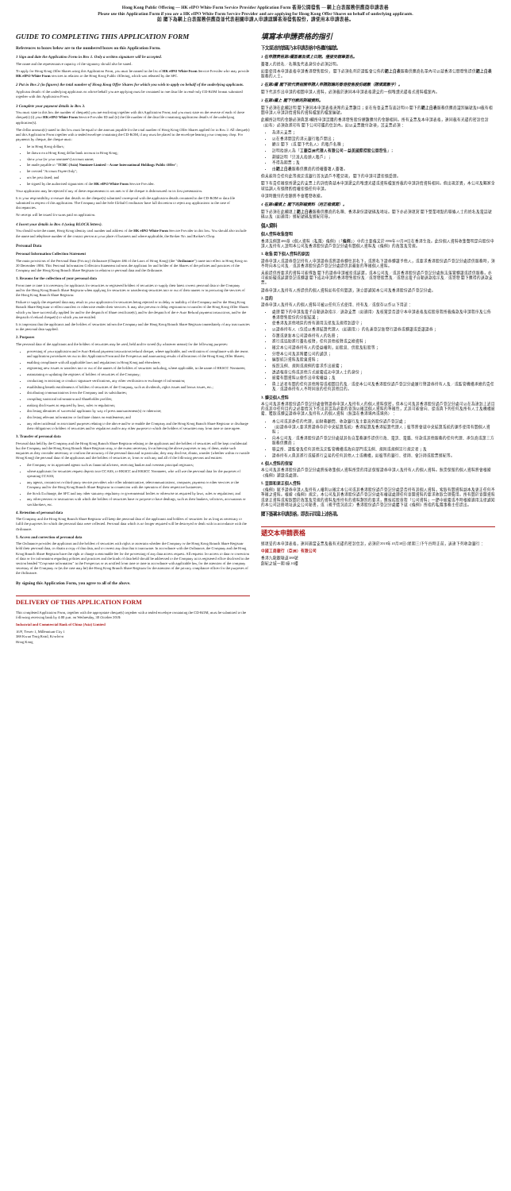Hong Kong Public Offering — HK eIPO White Form Service Provider Application Form 香港公開發售 — 網上白表服務供應商申請表格
Please use this Application Form if you are a HK eIPO White Form Service Provider and are applying for Hong Kong Offer Shares on behalf of underlying applicants.
如 閣下為網上白表服務供應商並代表相關申請人申請認購香港發售股份，請使用本申請表格。
GUIDE TO COMPLETING THIS APPLICATION FORM
References to boxes below are to the numbered boxes on this Application Form.
1 Sign and date the Application Form in Box 1. Only a written signature will be accepted.
The name and the representative capacity of the signatory should also be stated.
To apply for Hong Kong Offer Shares using this Application Form, you must be named in the list of HK eIPO White Form Service Provider who may provide HK eIPO White Form services in relation to the Hong Kong Public Offering, which was released by the SFC.
2 Put in Box 2 (in figures) the total number of Hong Kong Offer Shares for which you wish to apply on behalf of the underlying applicants.
Applicant details of the underlying applicants on whose behalf you are applying must be contained in one data file in read-only CD-ROM format submitted together with this Application Form.
3 Complete your payment details in Box 3.
You must state in this box the number of cheque(s) you are enclosing together with this Application Form; and you must state on the reverse of each of those cheque(s) (i) your HK eIPO White Form Service Provider ID and (ii) the file number of the data file containing application details of the underlying application(s).
The dollar amount(s) stated in this box must be equal to the amount payable for the total number of Hong Kong Offer Shares applied for in Box 2. All cheque(s) and this Application Form together with a sealed envelope containing the CD-ROM, if any must be placed in the envelope bearing your company chop. For payments by cheque, the cheque must:
be in Hong Kong dollars;
be drawn on a Hong Kong dollar bank account in Hong Kong;
show your (or your nominee's) account name;
be made payable to "TCBC (Asia) Nominee Limited – Acme International Holdings Public Offer";
be crossed "Account Payee Only";
not be post dated; and
be signed by the authorised signatories of the HK eIPO White Form Service Provider.
Your application may be rejected if any of these requirements is not met or if the cheque is dishonoured on its first presentation.
It is your responsibility to ensure that details on the cheque(s) submitted correspond with the application details contained in the CD-ROM or data file submitted in respect of this application. The Company and the Sole Global Coordinator have full discretion to reject any applications in the case of discrepancies.
No receipt will be issued for sums paid on application.
4 Insert your details in Box 4 (using BLOCK letters).
You should write the name, Hong Kong identity card number and address of the HK eIPO White Form Service Provider in this box. You should also include the name and telephone number of the contact person at your place of business and where applicable, the Broker No. and Broker's Chop.
Personal Data
Personal Information Collection Statement
The main provisions of the Personal Data (Privacy) Ordinance (Chapter 486 of the Laws of Hong Kong) (the "Ordinance") came into effect in Hong Kong on 20 December 1996. This Personal Information Collection Statement informs the applicant for and holder of the Shares of the policies and practices of the Company and the Hong Kong Branch Share Registrar in relation to personal data and the Ordinance.
1. Reasons for the collection of your personal data
From time to time it is necessary for applicants for securities or registered holders of securities to supply their latest correct personal data to the Company and/or the Hong Kong Branch Share Registrar when applying for securities or transferring securities into or out of their names or in procuring the services of the Hong Kong Branch Share Registrar.
Failure to supply the requested data may result in your application for securities being rejected or in delay or inability of the Company and/or the Hong Kong Branch Share Registrar to effect transfers or otherwise render their services. It may also prevent or delay registration or transfer of the Hong Kong Offer Shares which you have successfully applied for and/or the despatch of Share certificate(s), and/or the despatch of the e-Auto Refund payment instructions, and/or the despatch of refund cheque(s) to which you are entitled.
It is important that the applicants and the holders of securities inform the Company and the Hong Kong Branch Share Registrar immediately of any inaccuracies in the personal data supplied.
2. Purposes
The personal data of the applicants and the holders of securities may be used, held and/or stored (by whatever means) for the following purposes:
processing of your application and e-Auto Refund payment instructions/refund cheque, where applicable, and verification of compliance with the terms and application procedures set out in this Application Form and the Prospectus and announcing results of allocations of the Hong Kong Offer Shares;
enabling compliance with all applicable laws and regulations in Hong Kong and elsewhere;
registering new issues or transfers into or out of the names of the holders of securities including, where applicable, in the name of HKSCC Nominees;
maintaining or updating the registers of holders of securities of the Company;
conducting or assisting to conduct signature verifications, any other verification or exchange of information;
establishing benefit entitlements of holders of securities of the Company, such as dividends, rights issues and bonus issues, etc.;
distributing communications from the Company and its subsidiaries;
compiling statistical information and Shareholder profiles;
making disclosures as required by laws, rules or regulations;
disclosing identities of successful applicants by way of press announcement(s) or otherwise;
disclosing relevant information to facilitate claims on entitlements; and
any other incidental or associated purposes relating to the above and/or to enable the Company and the Hong Kong Branch Share Registrar to discharge their obligations to holders of securities and/or regulators and/or any other purpose to which the holders of securities may from time to time agree.
3. Transfer of personal data
Personal data held by the Company and the Hong Kong Branch Share Registrar relating to the applicants and the holders of securities will be kept confidential but the Company and the Hong Kong Branch Share Registrar may, to the extent necessary for achieving the above purposes or any of them, make such enquiries as they consider necessary to confirm the accuracy of the personal data and in particular, they may disclose, obtain, transfer (whether within or outside Hong Kong) the personal data of the applicants and the holders of securities to, from or with any and all of the following persons and entities:
the Company or its appointed agents such as financial advisers, receiving banker and overseas principal registrars;
where applicants for securities request deposit into CCASS, to HKSCC and HKSCC Nominees, who will use the personal data for the purposes of operating CCASS;
any agents, contractors or third-party service providers who offer administrative, telecommunications, computer, payment or other services to the Company and/or the Hong Kong Branch Share Registrar in connection with the operation of their respective businesses;
the Stock Exchange, the SFC and any other statutory regulatory or governmental bodies or otherwise as required by laws, rules or regulations; and
any other persons or institutions with which the holders of securities have or propose to have dealings, such as their bankers, solicitors, accountants or stockbrokers, etc.
4. Retention of personal data
The Company and the Hong Kong Branch Share Registrar will keep the personal data of the applicants and holders of securities for as long as necessary to fulfil the purposes for which the personal data were collected. Personal data which is no longer required will be destroyed or dealt with in accordance with the Ordinance.
5. Access and correction of personal data
The Ordinance provides the applicants and the holders of securities with rights to ascertain whether the Company or the Hong Kong Branch Share Registrar hold their personal data, to obtain a copy of that data, and to correct any data that is inaccurate. In accordance with the Ordinance, the Company and the Hong Kong Branch Share Registrar have the right to charge a reasonable fee for the processing of any data access request. All requests for access to data or correction of data or for information regarding policies and practices and the kinds of data held should be addressed to the Company at its registered office disclosed in the section headed "Corporate information" in the Prospectus or as notified from time to time in accordance with applicable law, for the attention of the company secretary of the Company or (as the case may be) the Hong Kong Branch Share Registrar for the attention of the privacy compliance officer for the purposes of the Ordinance.
By signing this Application Form, you agree to all of the above.
DELIVERY OF THIS APPLICATION FORM
This completed Application Form, together with the appropriate cheque(s) together with a sealed envelope containing the CD-ROM, must be submitted to the following receiving bank by 4:00 p.m. on Wednesday, 30 October 2019:
Industrial and Commercial Bank of China (Asia) Limited
16/F, Tower 1, Millennium City 1
388 Kwun Tong Road, Kowloon
Hong Kong
填寫本申請表格的指引
下文提述的號碼乃本申請表格中各欄的編號。
1 在申請表格第1欄簽署及填上日期。僅接受親筆簽名。
簽署人的姓名／名稱及代表身份亦必須註明。
如要使用本申請表格申請香港發售股份， 閣下必須名列於證監會公佈的網上白表服務供應商名單內可以就香港公開發售提供網上白表服務的人士。
2 在第2欄 閣下欲代表相關申請人申請認購的香港發售股份總數（請填寫數字）。
閣下代其作出申請的相關申請人資料，必須載於連同本申請表格遞交的一個唯讀光碟格式資料檔案內。
3 在第3欄上 閣下付款的詳細資料。
閣下必須在此欄註明 閣下連同本申請表格夾附的支票數目；並在每張支票背面註明(i) 閣下的網上白表服務供應商識別編號及(ii)載有相關申請人申請詳情資料的資料檔案的檔案編號。
此欄所註明的金額必須與第2欄所申請認購的香港發售股份總數應付的金額相同。所有支票及本申請表格，連同載有光碟的密封信封（如有）必須放進印有 閣下公司印鑑的信封內。如以支票繳付款項，該支票必須：
為港元支票；
以在香港開設的港元銀行賬戶開出；
顯示 閣下（或 閣下代名人）的賬戶名稱；
註明抬頭人為「工銀亞洲代理人有限公司－益美國際控股公開發售」；
劃線註明「只准入抬頭人賬戶」；
不得為期票；及
由網上白表服務供應商的授權簽署人簽署。
倘未能符合任何此等規定或銀行首次過戶不獲兌現， 閣下的申請可遭拒絕受理。
閣下有責任確保所遞交的支票上的詳情與就本申請遞交的唯讀光碟或資料檔案所載的申請詳情資料相同。倘出現差異，本公司及獨家全球協調人有絕對酌情權拒絕任何申請。
申請時繳付的金額將不會獲發收據。
4 在第4欄填上 閣下的詳細資料（用正楷填寫）。
閣下必須在此欄填上網上白表服務供應商的名稱、香港身份證號碼及地址。閣下亦必須填寫 閣下營業地點的聯絡人士的姓名及電話號碼以及（如適用）經紀號碼及經紀印章。
個人資料
個人資料收集聲明
香港法例第486章《個人資料（私隱）條例》（「條例」）中的主要條文於1996年12月20日在香港生效。此份個人資料收集聲明是向股份申請人及持有人說明本公司及香港股份過戶登記分處有關個人資料及《條例》的政策及常規。
1. 收集 閣下個人資料的原因
證券申請人或證券登記持有人申請證券或將證券轉往其名下，或將名下證券轉讓予他人，或要求香港股份過戶登記分處提供服務時，須不時向本公司及／或其香港股份過戶登記分處提供其最新的準確個人資料。
未能提供所要求的資料可能導致 閣下的證券申請被拒或延遲，或本公司及／或其香港股份過戶登記分處無法落實轉讓或提供服務，亦可能妨礙或延遲登記或轉讓 閣下成功申請的香港發售股份及／或寄發股票及／或發出電子自動退款指示及／或寄發 閣下應得的退款支票。
證券申請人及持有人所提供的個人資料如有任何錯誤，須立即通知本公司及香港股份過戶登記分處。
2. 目的
證券申請人及持有人的個人資料可被以任何方式使用、持有及／或保存以作以下用途：
處理 閣下的申請及電子自動退款指示／退款支票（如適用）及核實是否遵守本申請表格及招股章程所載條款及申請程序及公佈香港發售股份的分配結果；
使香港及其他地區的所有適用法律及法規得到遵守；
以證券持有人（包括以香港結算代理人（如適用））的名義登記新發行證券或轉讓或受讓證券；
存置或更新本公司證券持有人的名冊；
進行或協助進行簽名核對，任何其他核對或交換資料；
確定本公司證券持有人的受益權利，如股息、供股及紅股等；
分發本公司及其附屬公司的通訊；
編製統計資料及股東資料；
按照法例、規則或規例的要求作出披露；
透過報章公佈或其他方式披露成功申請人士的身份；
披露有關資料以便作出申索權益；及
與上述者有關的任何其他附帶或相關目的及／或使本公司及香港股份過戶登記分處履行對證券持有人及／或監管機構承擔的責任及／或證券持有人不時同意的任何其他目的。
3. 轉交個人資料
本公司及其香港股份過戶登記分處會對證券申請人及持有人的個人資料保密，但本公司及其香港股份過戶登記分處可以在為達到上述目的或其中任何目的之必要情況下作出其認為必要的查詢以確認個人資料的準確性，尤其可能會向、從或與下列任何及所有人士及機構披露、獲取或轉交證券申請人及持有人的個人資料（無論在香港境內或境外）：
本公司或其委任的代理，如財務顧問、收款銀行及主要海外股份過戶登記處；
（如證券申請人要求將證券存於中央結算系統）香港結算及香港結算代理人；彼等將會就中央結算系統的運作使用有關個人資料；
向本公司及／或香港股份過戶登記分處就其各自業務運作提供行政、電訊、電腦、付款或其他服務的任何代理、承包商或第三方服務供應商；
聯交所、證監會及任何其他法定監管機構或政府部門或法例、規則或規例另行規定者；及
證券持有人與其進行或擬進行交易的任何其他人士或機構，如彼等的銀行、律師、會計師或股票經紀等。
4. 個人資料的保留
本公司及其香港股份過戶登記分處將按收集個人資料所需的用途保留證券申請人及持有人的個人資料。無需保留的個人資料將會根據《條例》銷毀或處理。
5. 查閱和更正個人資料
《條例》賦予證券申請人及持有人權利以確定本公司或其香港股份過戶登記分處是否持有其個人資料，索取有關資料副本及更正任何不準確之資料。根據《條例》規定，本公司及其香港股份過戶登記分處有權就處理任何查閱資料的要求收取合理費用。所有關於查閱資料或更正資料或索取關於政策及常規的資料及所持有的資料類別的要求，應按招股章程「公司資料」一節中披露或不時根據適用法律通知的本公司註冊地址送交公司秘書，或（視乎情況而定）香港股份過戶登記分處屬下就《條例》所指的私隱事務主任提出。
閣下簽署本申請表格，即表示同意上述各項。
遞交本申請表格
經填妥的本申請表格，連同適當支票及載有光碟的密封信封，必須於2019年10月30日(星期三)下午四時正前，送達下列收款銀行：
中國工商銀行（亞洲）有限公司
香港九龍觀塘道388號
創紀之城一期1座16樓